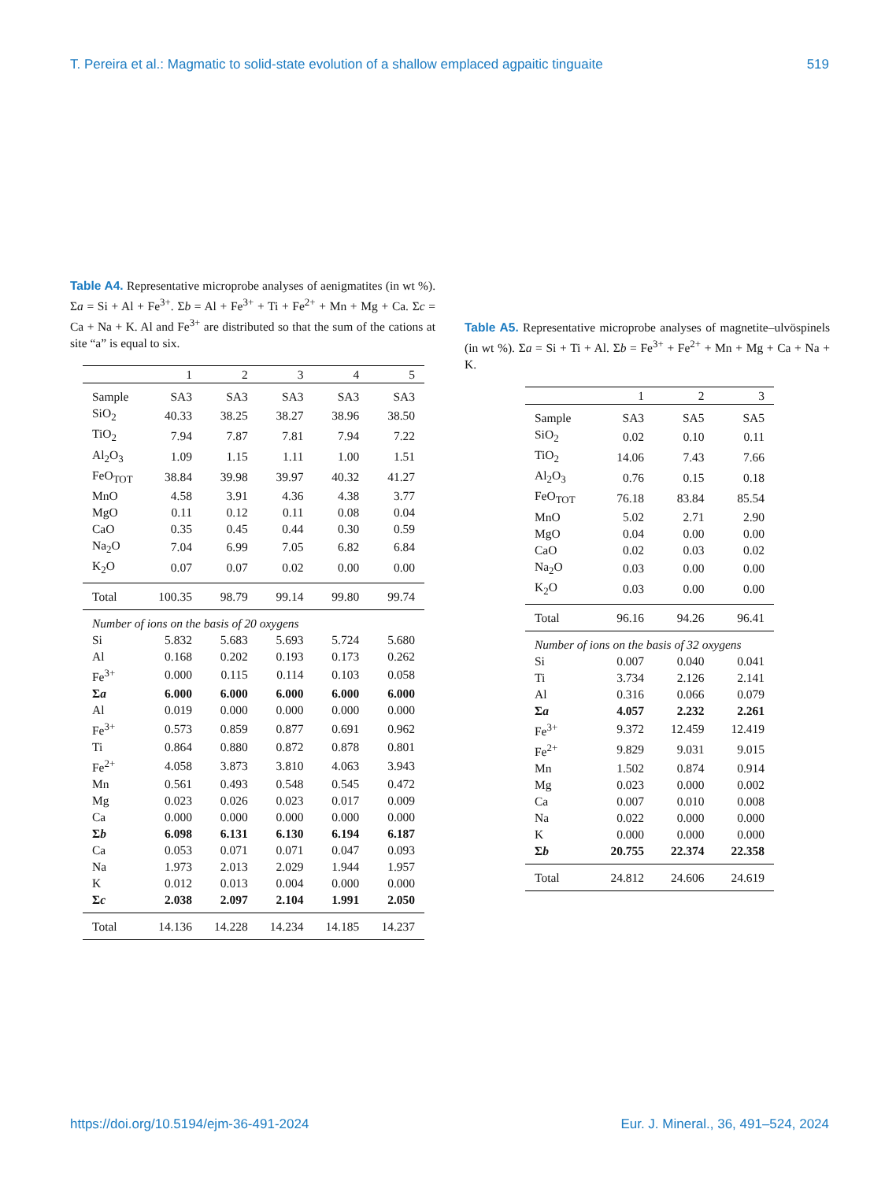T. Pereira et al.: Magmatic to solid-state evolution of a shallow emplaced agpaitic tinguaite 519
Table A4. Representative microprobe analyses of aenigmatites (in wt %). Σa = Si + Al + Fe<sup>3+</sup>. Σb = Al + Fe<sup>3+</sup> + Ti + Fe<sup>2+</sup> + Mn + Mg + Ca. Σc = Ca + Na + K. Al and Fe<sup>3+</sup> are distributed so that the sum of the cations at site “a” is equal to six.
| | 1 | 2 | 3 | 4 | 5 |
| --- | --- | --- | --- | --- | --- |
| Sample | SA3 | SA3 | SA3 | SA3 | SA3 |
| SiO<sub>2</sub> | 40.33 | 38.25 | 38.27 | 38.96 | 38.50 |
| TiO<sub>2</sub> | 7.94 | 7.87 | 7.81 | 7.94 | 7.22 |
| Al<sub>2</sub>O<sub>3</sub> | 1.09 | 1.15 | 1.11 | 1.00 | 1.51 |
| FeO<sub>TOT</sub> | 38.84 | 39.98 | 39.97 | 40.32 | 41.27 |
| MnO | 4.58 | 3.91 | 4.36 | 4.38 | 3.77 |
| MgO | 0.11 | 0.12 | 0.11 | 0.08 | 0.04 |
| CaO | 0.35 | 0.45 | 0.44 | 0.30 | 0.59 |
| Na<sub>2</sub>O | 7.04 | 6.99 | 7.05 | 6.82 | 6.84 |
| K<sub>2</sub>O | 0.07 | 0.07 | 0.02 | 0.00 | 0.00 |
| Total | 100.35 | 98.79 | 99.14 | 99.80 | 99.74 |
| Number of ions on the basis of 20 oxygens | | | | | |
| Si | 5.832 | 5.683 | 5.693 | 5.724 | 5.680 |
| Al | 0.168 | 0.202 | 0.193 | 0.173 | 0.262 |
| Fe<sup>3+</sup> | 0.000 | 0.115 | 0.114 | 0.103 | 0.058 |
| Σ a | 6.000 | 6.000 | 6.000 | 6.000 | 6.000 |
| Al | 0.019 | 0.000 | 0.000 | 0.000 | 0.000 |
| Fe<sup>3+</sup> | 0.573 | 0.859 | 0.877 | 0.691 | 0.962 |
| Ti | 0.864 | 0.880 | 0.872 | 0.878 | 0.801 |
| Fe<sup>2+</sup> | 4.058 | 3.873 | 3.810 | 4.063 | 3.943 |
| Mn | 0.561 | 0.493 | 0.548 | 0.545 | 0.472 |
| Mg | 0.023 | 0.026 | 0.023 | 0.017 | 0.009 |
| Ca | 0.000 | 0.000 | 0.000 | 0.000 | 0.000 |
| Σ b | 6.098 | 6.131 | 6.130 | 6.194 | 6.187 |
| Ca | 0.053 | 0.071 | 0.071 | 0.047 | 0.093 |
| Na | 1.973 | 2.013 | 2.029 | 1.944 | 1.957 |
| K | 0.012 | 0.013 | 0.004 | 0.000 | 0.000 |
| Σ c | 2.038 | 2.097 | 2.104 | 1.991 | 2.050 |
| Total | 14.136 | 14.228 | 14.234 | 14.185 | 14.237 |
Table A5. Representative microprobe analyses of magnetite–ulvöspinels (in wt %). Σa = Si + Ti + Al. Σb = Fe<sup>3+</sup> + Fe<sup>2+</sup> + Mn + Mg + Ca + Na + K.
| | 1 | 2 | 3 |
| --- | --- | --- | --- |
| Sample | SA3 | SA5 | SA5 |
| SiO<sub>2</sub> | 0.02 | 0.10 | 0.11 |
| TiO<sub>2</sub> | 14.06 | 7.43 | 7.66 |
| Al<sub>2</sub>O<sub>3</sub> | 0.76 | 0.15 | 0.18 |
| FeO<sub>TOT</sub> | 76.18 | 83.84 | 85.54 |
| MnO | 5.02 | 2.71 | 2.90 |
| MgO | 0.04 | 0.00 | 0.00 |
| CaO | 0.02 | 0.03 | 0.02 |
| Na<sub>2</sub>O | 0.03 | 0.00 | 0.00 |
| K<sub>2</sub>O | 0.03 | 0.00 | 0.00 |
| Total | 96.16 | 94.26 | 96.41 |
| Number of ions on the basis of 32 oxygens | | | |
| Si | 0.007 | 0.040 | 0.041 |
| Ti | 3.734 | 2.126 | 2.141 |
| Al | 0.316 | 0.066 | 0.079 |
| Σ a | 4.057 | 2.232 | 2.261 |
| Fe<sup>3+</sup> | 9.372 | 12.459 | 12.419 |
| Fe<sup>2+</sup> | 9.829 | 9.031 | 9.015 |
| Mn | 1.502 | 0.874 | 0.914 |
| Mg | 0.023 | 0.000 | 0.002 |
| Ca | 0.007 | 0.010 | 0.008 |
| Na | 0.022 | 0.000 | 0.000 |
| K | 0.000 | 0.000 | 0.000 |
| Σ b | 20.755 | 22.374 | 22.358 |
| Total | 24.812 | 24.606 | 24.619 |
https://doi.org/10.5194/ejm-36-491-2024 Eur. J. Mineral., 36, 491–524, 2024